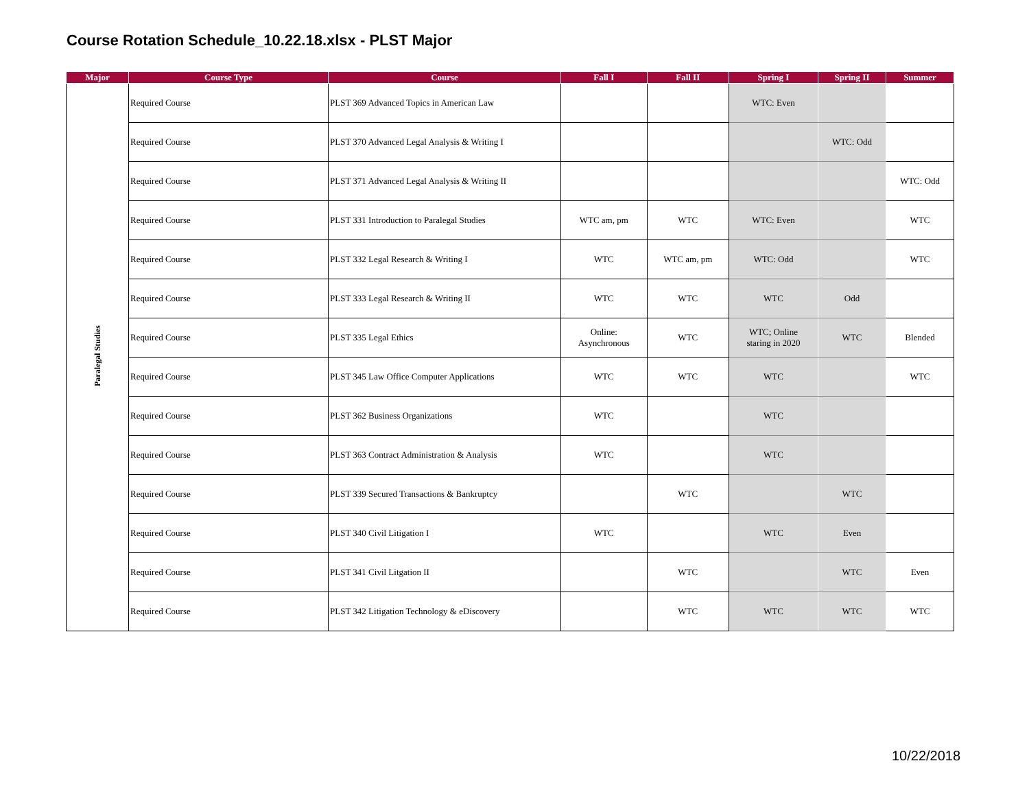Course Rotation Schedule_10.22.18.xlsx - PLST Major
| Major | Course Type | Course | Fall I | Fall II | Spring I | Spring II | Summer |
| --- | --- | --- | --- | --- | --- | --- | --- |
| Paralegal Studies | Required Course | PLST 369 Advanced Topics in American Law | | | WTC: Even | | |
| | Required Course | PLST 370 Advanced Legal Analysis & Writing I | | | | WTC: Odd | |
| | Required Course | PLST 371 Advanced Legal Analysis & Writing II | | | | | WTC: Odd |
| | Required Course | PLST 331 Introduction to Paralegal Studies | WTC am, pm | WTC | WTC: Even | | WTC |
| | Required Course | PLST 332 Legal Research & Writing I | WTC | WTC am, pm | WTC: Odd | | WTC |
| | Required Course | PLST 333 Legal Research & Writing II | WTC | WTC | WTC | Odd | |
| | Required Course | PLST 335 Legal Ethics | Online: Asynchronous | WTC | WTC; Online staring in 2020 | WTC | Blended |
| | Required Course | PLST 345 Law Office Computer Applications | WTC | WTC | WTC | | WTC |
| | Required Course | PLST 362 Business Organizations | WTC | | WTC | | |
| | Required Course | PLST 363 Contract Administration & Analysis | WTC | | WTC | | |
| | Required Course | PLST 339 Secured Transactions & Bankruptcy | | WTC | | WTC | |
| | Required Course | PLST 340 Civil Litigation I | WTC | | WTC | Even | |
| | Required Course | PLST 341 Civil Litgation II | | WTC | | WTC | Even |
| | Required Course | PLST 342 Litigation Technology & eDiscovery | | WTC | WTC | WTC | WTC |
10/22/2018